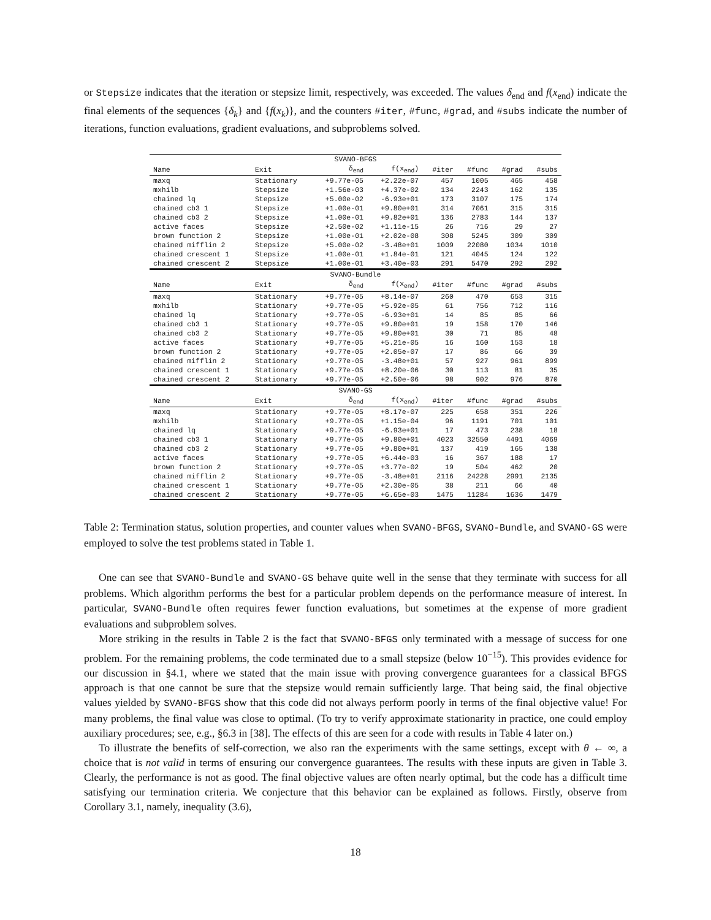or Stepsize indicates that the iteration or stepsize limit, respectively, was exceeded. The values δ<sub>end</sub> and f(x<sub>end</sub>) indicate the final elements of the sequences {δ<sub>k</sub>} and {f(x<sub>k</sub>)}, and the counters #iter, #func, #grad, and #subs indicate the number of iterations, function evaluations, gradient evaluations, and subproblems solved.
| SVANO-BFGS | | | | | | | |
| Name | Exit | δ<sub>end</sub> | f(x<sub>end</sub>) | #iter | #func | #grad | #subs |
| maxq | Stationary | +9.77e-05 | +2.22e-07 | 457 | 1005 | 465 | 458 |
| mxhilb | Stepsize | +1.56e-03 | +4.37e-02 | 134 | 2243 | 162 | 135 |
| chained lq | Stepsize | +5.00e-02 | -6.93e+01 | 173 | 3107 | 175 | 174 |
| chained cb3 1 | Stepsize | +1.00e-01 | +9.80e+01 | 314 | 7061 | 315 | 315 |
| chained cb3 2 | Stepsize | +1.00e-01 | +9.82e+01 | 136 | 2783 | 144 | 137 |
| active faces | Stepsize | +2.50e-02 | +1.11e-15 | 26 | 716 | 29 | 27 |
| brown function 2 | Stepsize | +1.00e-01 | +2.02e-08 | 308 | 5245 | 309 | 309 |
| chained mifflin 2 | Stepsize | +5.00e-02 | -3.48e+01 | 1009 | 22080 | 1034 | 1010 |
| chained crescent 1 | Stepsize | +1.00e-01 | +1.84e-01 | 121 | 4045 | 124 | 122 |
| chained crescent 2 | Stepsize | +1.00e-01 | +3.40e-03 | 291 | 5470 | 292 | 292 |
| SVANO-Bundle | | | | | | | |
| Name | Exit | δ<sub>end</sub> | f(x<sub>end</sub>) | #iter | #func | #grad | #subs |
| maxq | Stationary | +9.77e-05 | +8.14e-07 | 260 | 470 | 653 | 315 |
| mxhilb | Stationary | +9.77e-05 | +5.92e-05 | 61 | 756 | 712 | 116 |
| chained lq | Stationary | +9.77e-05 | -6.93e+01 | 14 | 85 | 85 | 66 |
| chained cb3 1 | Stationary | +9.77e-05 | +9.80e+01 | 19 | 158 | 170 | 146 |
| chained cb3 2 | Stationary | +9.77e-05 | +9.80e+01 | 30 | 71 | 85 | 48 |
| active faces | Stationary | +9.77e-05 | +5.21e-05 | 16 | 160 | 153 | 18 |
| brown function 2 | Stationary | +9.77e-05 | +2.05e-07 | 17 | 86 | 66 | 39 |
| chained mifflin 2 | Stationary | +9.77e-05 | -3.48e+01 | 57 | 927 | 961 | 899 |
| chained crescent 1 | Stationary | +9.77e-05 | +8.20e-06 | 30 | 113 | 81 | 35 |
| chained crescent 2 | Stationary | +9.77e-05 | +2.50e-06 | 98 | 902 | 976 | 870 |
| SVANO-GS | | | | | | | |
| Name | Exit | δ<sub>end</sub> | f(x<sub>end</sub>) | #iter | #func | #grad | #subs |
| maxq | Stationary | +9.77e-05 | +8.17e-07 | 225 | 658 | 351 | 226 |
| mxhilb | Stationary | +9.77e-05 | +1.15e-04 | 96 | 1191 | 701 | 101 |
| chained lq | Stationary | +9.77e-05 | -6.93e+01 | 17 | 473 | 238 | 18 |
| chained cb3 1 | Stationary | +9.77e-05 | +9.80e+01 | 4023 | 32550 | 4491 | 4069 |
| chained cb3 2 | Stationary | +9.77e-05 | +9.80e+01 | 137 | 419 | 165 | 138 |
| active faces | Stationary | +9.77e-05 | +6.44e-03 | 16 | 367 | 188 | 17 |
| brown function 2 | Stationary | +9.77e-05 | +3.77e-02 | 19 | 504 | 462 | 20 |
| chained mifflin 2 | Stationary | +9.77e-05 | -3.48e+01 | 2116 | 24228 | 2991 | 2135 |
| chained crescent 1 | Stationary | +9.77e-05 | +2.30e-05 | 38 | 211 | 66 | 40 |
| chained crescent 2 | Stationary | +9.77e-05 | +6.65e-03 | 1475 | 11284 | 1636 | 1479 |
Table 2: Termination status, solution properties, and counter values when SVANO-BFGS, SVANO-Bundle, and SVANO-GS were employed to solve the test problems stated in Table 1.
One can see that SVANO-Bundle and SVANO-GS behave quite well in the sense that they terminate with success for all problems. Which algorithm performs the best for a particular problem depends on the performance measure of interest. In particular, SVANO-Bundle often requires fewer function evaluations, but sometimes at the expense of more gradient evaluations and subproblem solves.
More striking in the results in Table 2 is the fact that SVANO-BFGS only terminated with a message of success for one problem. For the remaining problems, the code terminated due to a small stepsize (below 10<sup>−15</sup>). This provides evidence for our discussion in §4.1, where we stated that the main issue with proving convergence guarantees for a classical BFGS approach is that one cannot be sure that the stepsize would remain sufficiently large. That being said, the final objective values yielded by SVANO-BFGS show that this code did not always perform poorly in terms of the final objective value! For many problems, the final value was close to optimal. (To try to verify approximate stationarity in practice, one could employ auxiliary procedures; see, e.g., §6.3 in [38]. The effects of this are seen for a code with results in Table 4 later on.)
To illustrate the benefits of self-correction, we also ran the experiments with the same settings, except with θ ← ∞, a choice that is not valid in terms of ensuring our convergence guarantees. The results with these inputs are given in Table 3. Clearly, the performance is not as good. The final objective values are often nearly optimal, but the code has a difficult time satisfying our termination criteria. We conjecture that this behavior can be explained as follows. Firstly, observe from Corollary 3.1, namely, inequality (3.6),
18